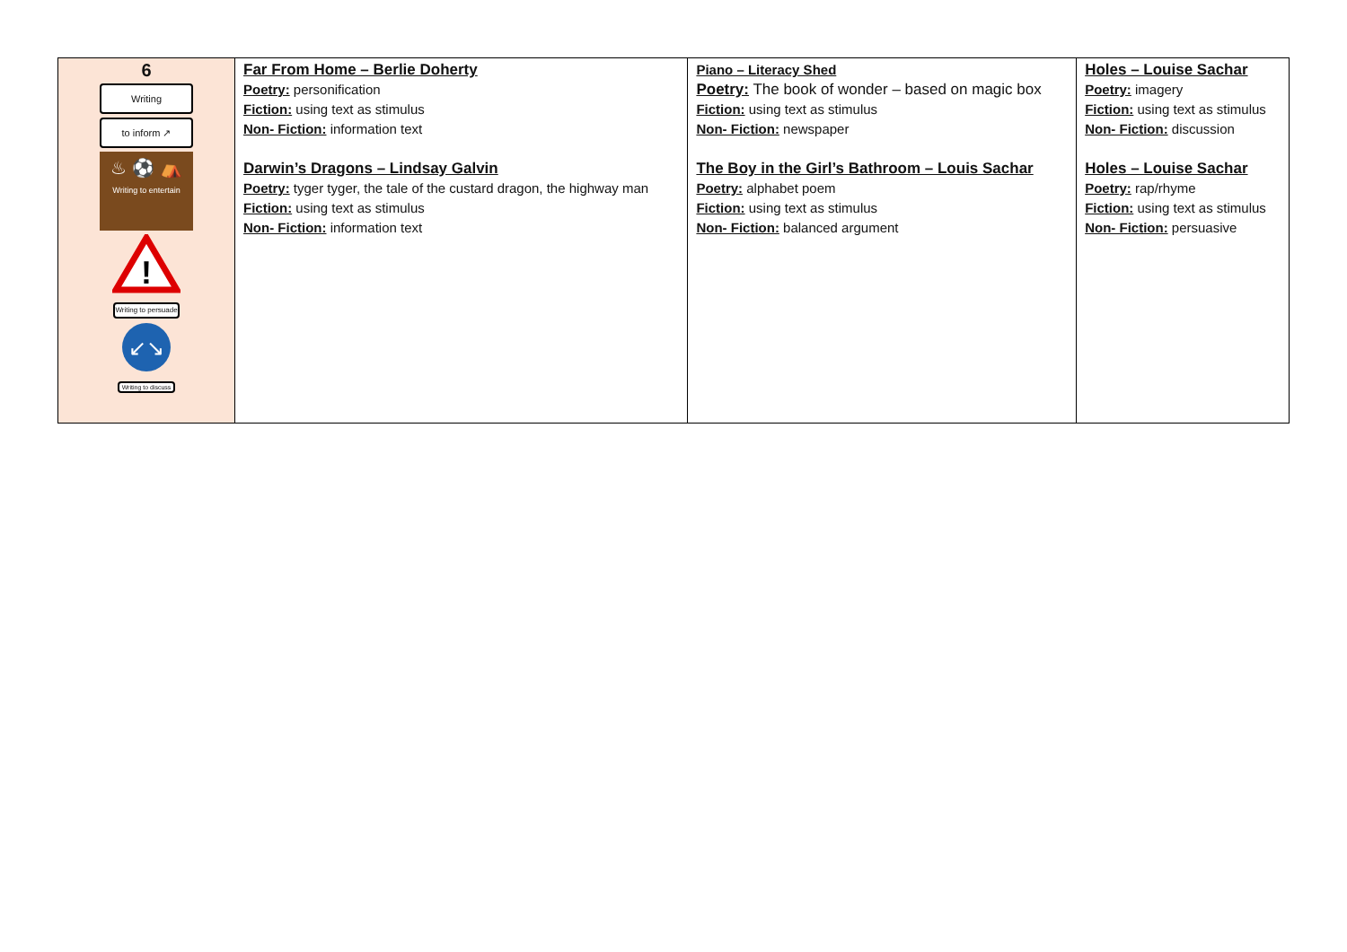| 6 Writing to inform ↗ ♨ ⚽ ⛺ Writing to entertain ! Writing to persuade ↙↘ Writing to discuss | Far From Home – Berlie Doherty Poetry: personification Fiction: using text as stimulus Non- Fiction: information text Darwin’s Dragons – Lindsay Galvin Poetry: tyger tyger, the tale of the custard dragon, the highway man Fiction: using text as stimulus Non- Fiction: information text | Piano – Literacy Shed Poetry: The book of wonder – based on magic box Fiction: using text as stimulus Non- Fiction: newspaper The Boy in the Girl’s Bathroom – Louis Sachar Poetry: alphabet poem Fiction: using text as stimulus Non- Fiction: balanced argument | Holes – Louise Sachar Poetry: imagery Fiction: using text as stimulus Non- Fiction: discussion Holes – Louise Sachar Poetry: rap/rhyme Fiction: using text as stimulus Non- Fiction: persuasive |